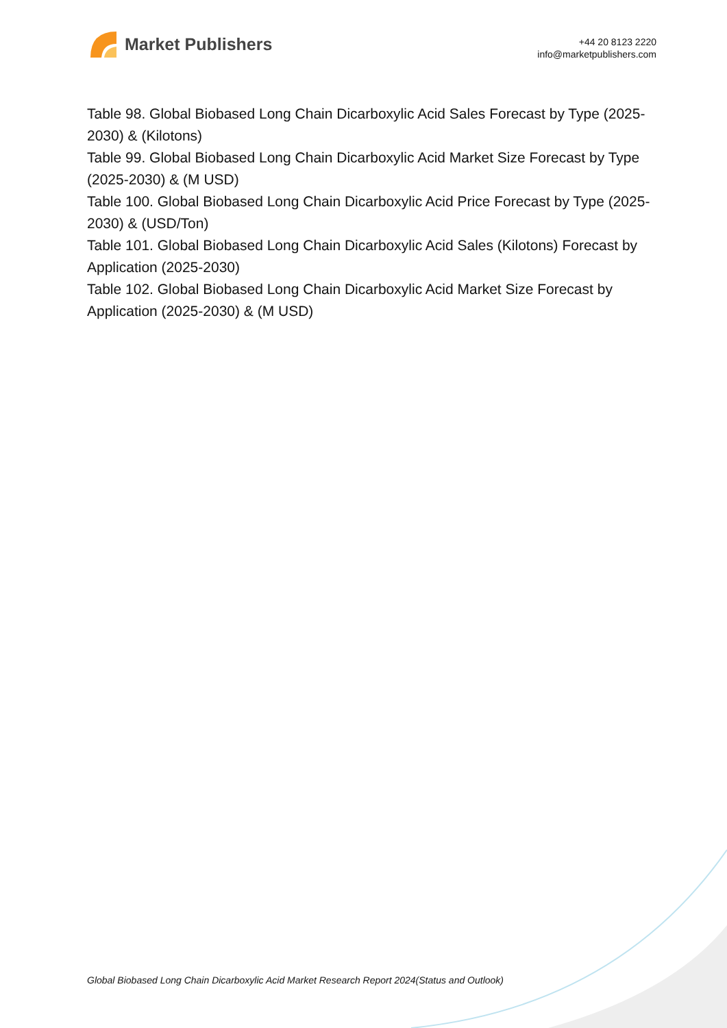Market Publishers
+44 20 8123 2220
info@marketpublishers.com
Table 98. Global Biobased Long Chain Dicarboxylic Acid Sales Forecast by Type (2025-2030) & (Kilotons)
Table 99. Global Biobased Long Chain Dicarboxylic Acid Market Size Forecast by Type (2025-2030) & (M USD)
Table 100. Global Biobased Long Chain Dicarboxylic Acid Price Forecast by Type (2025-2030) & (USD/Ton)
Table 101. Global Biobased Long Chain Dicarboxylic Acid Sales (Kilotons) Forecast by Application (2025-2030)
Table 102. Global Biobased Long Chain Dicarboxylic Acid Market Size Forecast by Application (2025-2030) & (M USD)
Global Biobased Long Chain Dicarboxylic Acid Market Research Report 2024(Status and Outlook)